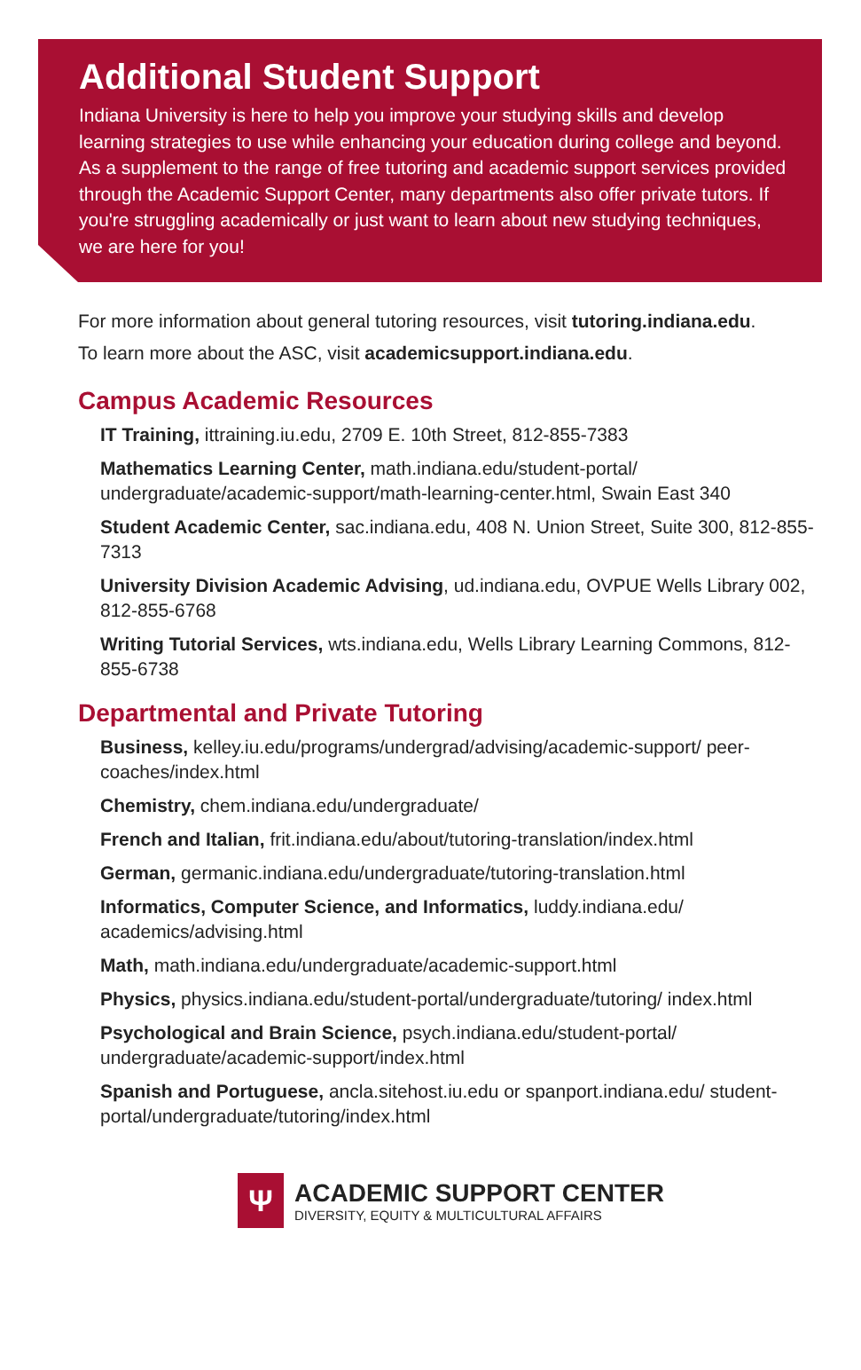Additional Student Support
Indiana University is here to help you improve your studying skills and develop learning strategies to use while enhancing your education during college and beyond. As a supplement to the range of free tutoring and academic support services provided through the Academic Support Center, many departments also offer private tutors. If you're struggling academically or just want to learn about new studying techniques, we are here for you!
For more information about general tutoring resources, visit tutoring.indiana.edu.
To learn more about the ASC, visit academicsupport.indiana.edu.
Campus Academic Resources
IT Training, ittraining.iu.edu, 2709 E. 10th Street, 812-855-7383
Mathematics Learning Center, math.indiana.edu/student-portal/ undergraduate/academic-support/math-learning-center.html, Swain East 340
Student Academic Center, sac.indiana.edu, 408 N. Union Street, Suite 300, 812-855-7313
University Division Academic Advising, ud.indiana.edu, OVPUE Wells Library 002, 812-855-6768
Writing Tutorial Services, wts.indiana.edu, Wells Library Learning Commons, 812-855-6738
Departmental and Private Tutoring
Business, kelley.iu.edu/programs/undergrad/advising/academic-support/ peer-coaches/index.html
Chemistry, chem.indiana.edu/undergraduate/
French and Italian, frit.indiana.edu/about/tutoring-translation/index.html
German, germanic.indiana.edu/undergraduate/tutoring-translation.html
Informatics, Computer Science, and Informatics, luddy.indiana.edu/ academics/advising.html
Math, math.indiana.edu/undergraduate/academic-support.html
Physics, physics.indiana.edu/student-portal/undergraduate/tutoring/ index.html
Psychological and Brain Science, psych.indiana.edu/student-portal/ undergraduate/academic-support/index.html
Spanish and Portuguese, ancla.sitehost.iu.edu or spanport.indiana.edu/ student-portal/undergraduate/tutoring/index.html
Ψ
ACADEMIC SUPPORT CENTER
DIVERSITY, EQUITY & MULTICULTURAL AFFAIRS